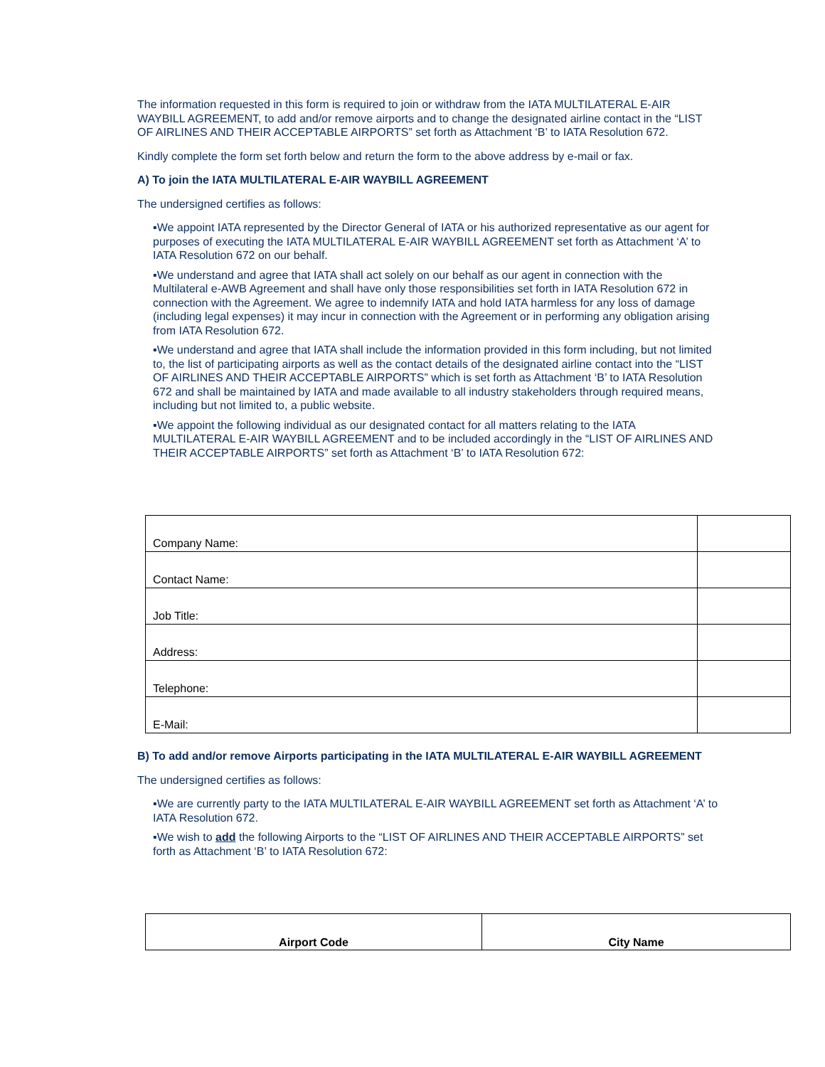The information requested in this form is required to join or withdraw from the IATA MULTILATERAL E-AIR WAYBILL AGREEMENT, to add and/or remove airports and to change the designated airline contact in the “LIST OF AIRLINES AND THEIR ACCEPTABLE AIRPORTS” set forth as Attachment ‘B’ to IATA Resolution 672.
Kindly complete the form set forth below and return the form to the above address by e-mail or fax.
A) To join the IATA MULTILATERAL E-AIR WAYBILL AGREEMENT
The undersigned certifies as follows:
▪We appoint IATA represented by the Director General of IATA or his authorized representative as our agent for purposes of executing the IATA MULTILATERAL E-AIR WAYBILL AGREEMENT set forth as Attachment ‘A’ to IATA Resolution 672 on our behalf.
▪We understand and agree that IATA shall act solely on our behalf as our agent in connection with the Multilateral e-AWB Agreement and shall have only those responsibilities set forth in IATA Resolution 672 in connection with the Agreement. We agree to indemnify IATA and hold IATA harmless for any loss of damage (including legal expenses) it may incur in connection with the Agreement or in performing any obligation arising from IATA Resolution 672.
▪We understand and agree that IATA shall include the information provided in this form including, but not limited to, the list of participating airports as well as the contact details of the designated airline contact into the “LIST OF AIRLINES AND THEIR ACCEPTABLE AIRPORTS” which is set forth as Attachment ‘B’ to IATA Resolution 672 and shall be maintained by IATA and made available to all industry stakeholders through required means, including but not limited to, a public website.
▪We appoint the following individual as our designated contact for all matters relating to the IATA MULTILATERAL E-AIR WAYBILL AGREEMENT and to be included accordingly in the “LIST OF AIRLINES AND THEIR ACCEPTABLE AIRPORTS” set forth as Attachment ‘B’ to IATA Resolution 672:
| Company Name: | |
| Contact Name: | |
| Job Title: | |
| Address: | |
| Telephone: | |
| E-Mail: | |
B) To add and/or remove Airports participating in the IATA MULTILATERAL E-AIR WAYBILL AGREEMENT
The undersigned certifies as follows:
▪We are currently party to the IATA MULTILATERAL E-AIR WAYBILL AGREEMENT set forth as Attachment ‘A’ to IATA Resolution 672.
▪We wish to add the following Airports to the “LIST OF AIRLINES AND THEIR ACCEPTABLE AIRPORTS” set forth as Attachment ‘B’ to IATA Resolution 672:
| Airport Code | City Name |
| --- | --- |